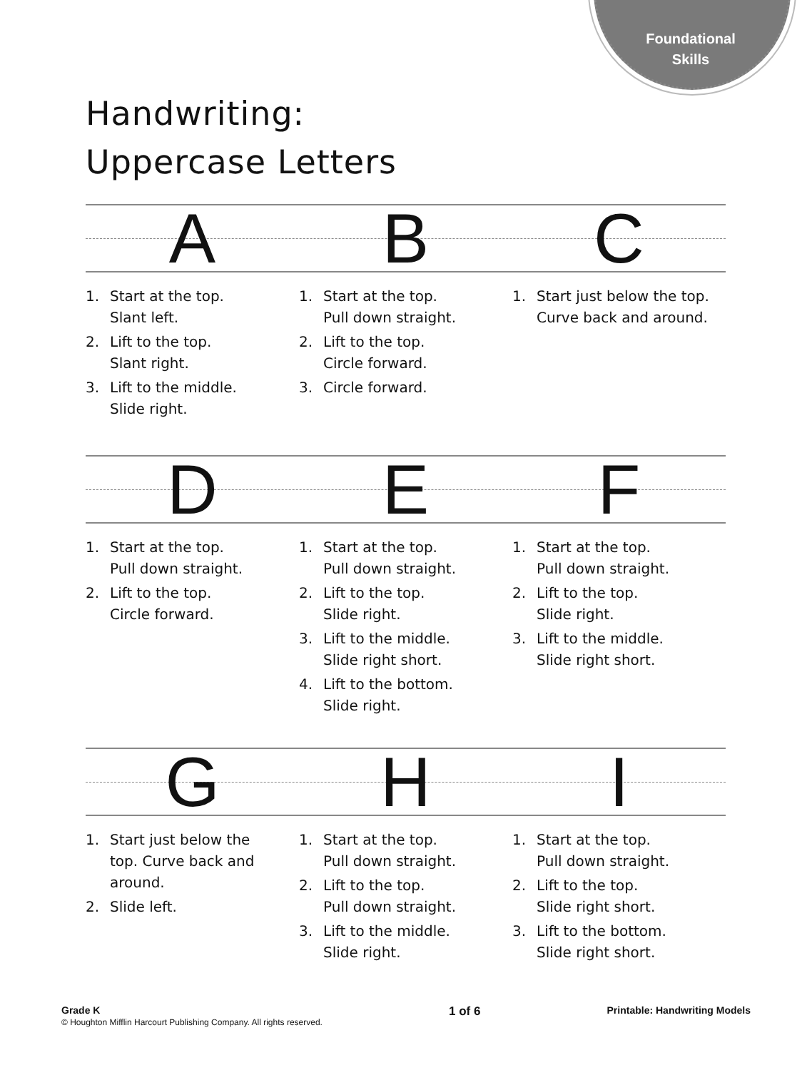Foundational Skills
Handwriting:
Uppercase Letters
A B C
1. Start at the top.
Slant left.
2. Lift to the top.
Slant right.
3. Lift to the middle.
Slide right.
1. Start at the top.
Pull down straight.
2. Lift to the top.
Circle forward.
3. Circle forward.
1. Start just below the top.
Curve back and around.
D E F
1. Start at the top.
Pull down straight.
2. Lift to the top.
Circle forward.
1. Start at the top.
Pull down straight.
2. Lift to the top.
Slide right.
3. Lift to the middle.
Slide right short.
4. Lift to the bottom.
Slide right.
1. Start at the top.
Pull down straight.
2. Lift to the top.
Slide right.
3. Lift to the middle.
Slide right short.
G H I
1. Start just below the
top. Curve back and
around.
2. Slide left.
1. Start at the top.
Pull down straight.
2. Lift to the top.
Pull down straight.
3. Lift to the middle.
Slide right.
1. Start at the top.
Pull down straight.
2. Lift to the top.
Slide right short.
3. Lift to the bottom.
Slide right short.
Grade K
© Houghton Mifflin Harcourt Publishing Company. All rights reserved.
1 of 6
Printable: Handwriting Models